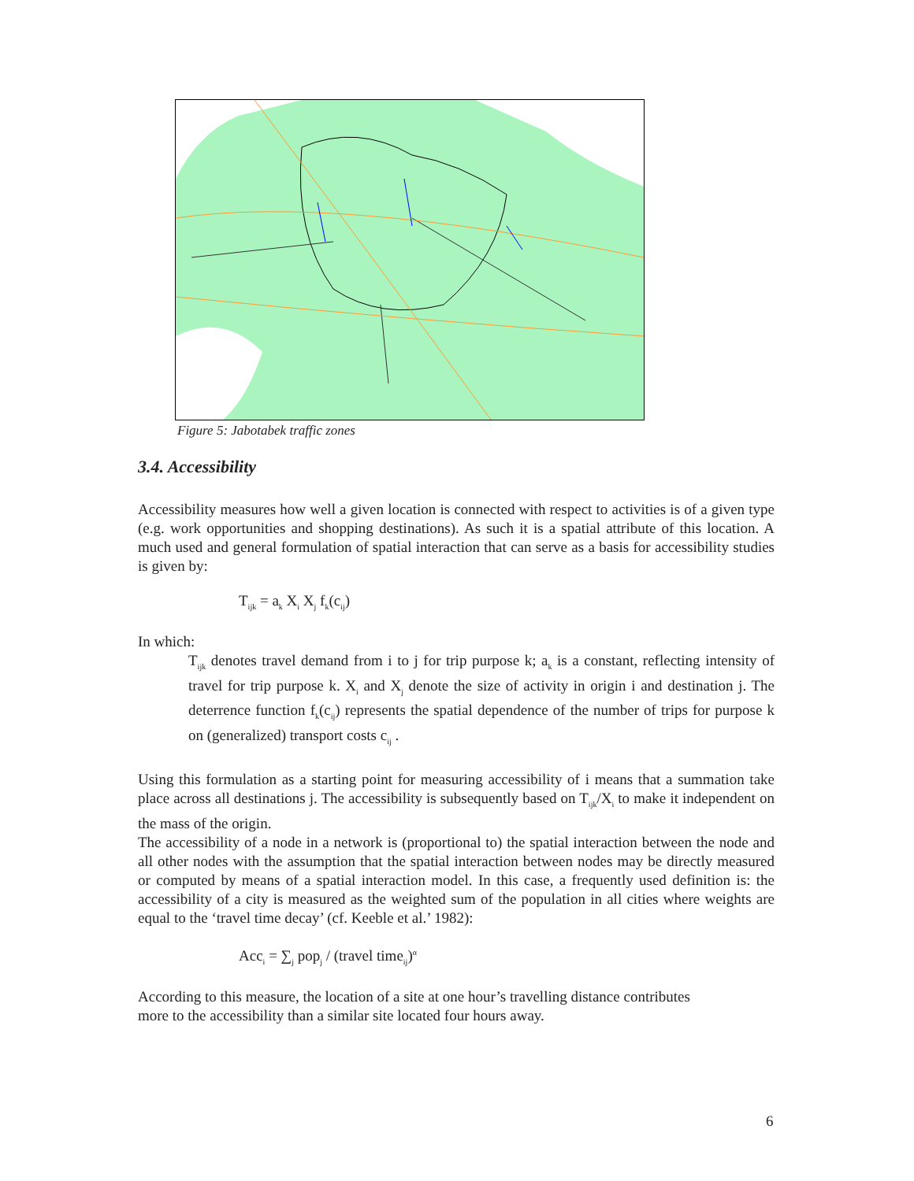Figure 5: Jabotabek traffic zones
3.4. Accessibility
Accessibility measures how well a given location is connected with respect to activities is of a given type (e.g. work opportunities and shopping destinations). As such it is a spatial attribute of this location. A much used and general formulation of spatial interaction that can serve as a basis for accessibility studies is given by:
T<sub>ijk</sub> = a<sub>k</sub> X<sub>i</sub> X<sub>j</sub> f<sub>k</sub>(c<sub>ij</sub>)
In which:
T<sub>ijk</sub> denotes travel demand from i to j for trip purpose k; a<sub>k</sub> is a constant, reflecting intensity of travel for trip purpose k. X<sub>i</sub> and X<sub>j</sub> denote the size of activity in origin i and destination j. The deterrence function f<sub>k</sub>(c<sub>ij</sub>) represents the spatial dependence of the number of trips for purpose k on (generalized) transport costs c<sub>ij</sub> .
Using this formulation as a starting point for measuring accessibility of i means that a summation take place across all destinations j. The accessibility is subsequently based on T<sub>ijk</sub>/X<sub>i</sub> to make it independent on the mass of the origin.
The accessibility of a node in a network is (proportional to) the spatial interaction between the node and all other nodes with the assumption that the spatial interaction between nodes may be directly measured or computed by means of a spatial interaction model. In this case, a frequently used definition is: the accessibility of a city is measured as the weighted sum of the population in all cities where weights are equal to the ‘travel time decay’ (cf. Keeble et al.’ 1982):
Acc<sub>i</sub> = ∑<sub>j</sub> pop<sub>j</sub> / (travel time<sub>ij</sub>)<sup>α</sup>
According to this measure, the location of a site at one hour’s travelling distance contributes
more to the accessibility than a similar site located four hours away.
6